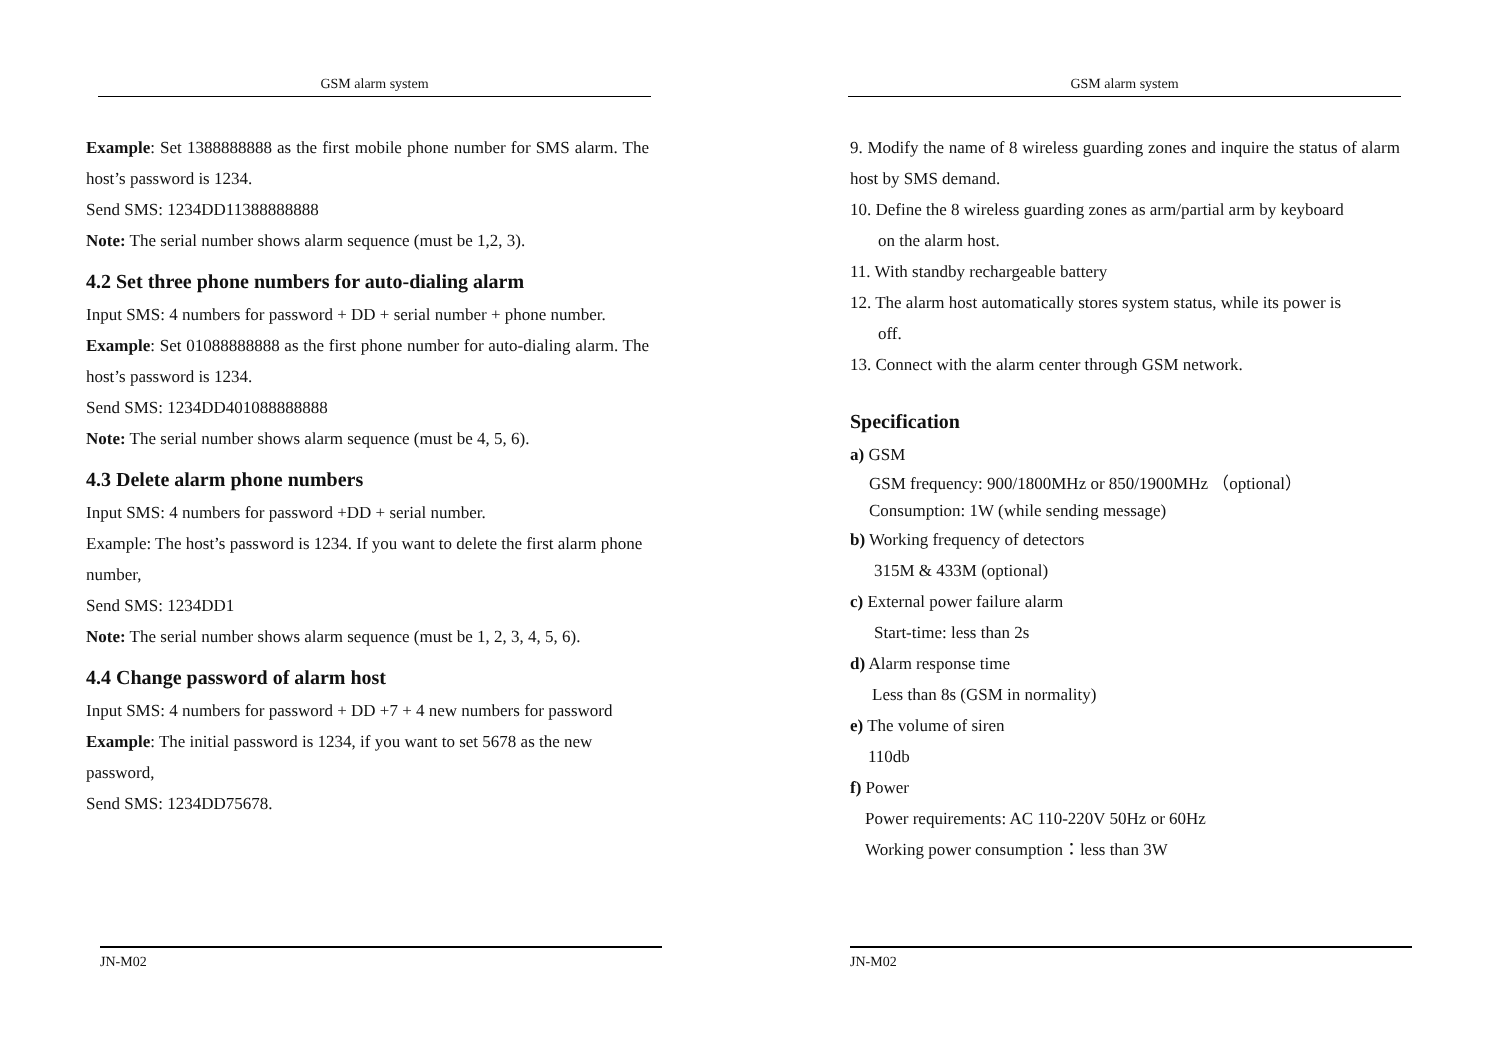GSM alarm system
Example: Set 1388888888 as the first mobile phone number for SMS alarm. The host’s password is 1234.
Send SMS: 1234DD11388888888
Note: The serial number shows alarm sequence (must be 1,2, 3).
4.2 Set three phone numbers for auto-dialing alarm
Input SMS: 4 numbers for password + DD + serial number + phone number.
Example: Set 01088888888 as the first phone number for auto-dialing alarm. The host’s password is 1234.
Send SMS: 1234DD401088888888
Note: The serial number shows alarm sequence (must be 4, 5, 6).
4.3 Delete alarm phone numbers
Input SMS: 4 numbers for password +DD + serial number.
Example: The host’s password is 1234. If you want to delete the first alarm phone number,
Send SMS: 1234DD1
Note: The serial number shows alarm sequence (must be 1, 2, 3, 4, 5, 6).
4.4 Change password of alarm host
Input SMS: 4 numbers for password + DD +7 + 4 new numbers for password
Example: The initial password is 1234, if you want to set 5678 as the new password,
Send SMS: 1234DD75678.
JN-M02
GSM alarm system
9. Modify the name of 8 wireless guarding zones and inquire the status of alarm host by SMS demand.
10. Define the 8 wireless guarding zones as arm/partial arm by keyboard
on the alarm host.
11. With standby rechargeable battery
12. The alarm host automatically stores system status, while its power is
off.
13. Connect with the alarm center through GSM network.
Specification
a) GSM
GSM frequency: 900/1800MHz or 850/1900MHz （optional）
Consumption: 1W (while sending message)
b) Working frequency of detectors
315M & 433M (optional)
c) External power failure alarm
Start-time: less than 2s
d) Alarm response time
Less than 8s (GSM in normality)
e) The volume of siren
110db
f) Power
Power requirements: AC 110-220V 50Hz or 60Hz
Working power consumption：less than 3W
JN-M02